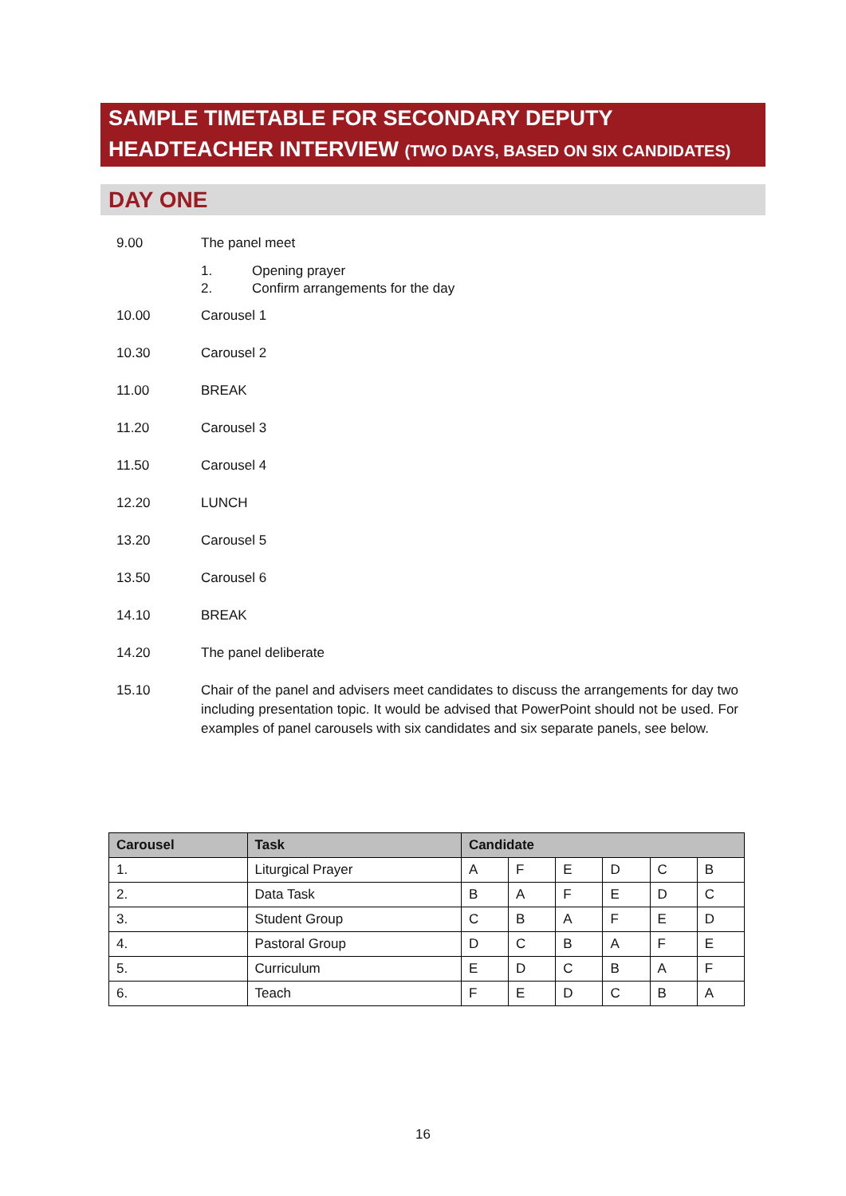SAMPLE TIMETABLE FOR SECONDARY DEPUTY
HEADTEACHER INTERVIEW (TWO DAYS, BASED ON SIX CANDIDATES)
DAY ONE
9.00 The panel meet
1. Opening prayer
2. Confirm arrangements for the day
10.00 Carousel 1
10.30 Carousel 2
11.00 BREAK
11.20 Carousel 3
11.50 Carousel 4
12.20 LUNCH
13.20 Carousel 5
13.50 Carousel 6
14.10 BREAK
14.20 The panel deliberate
15.10 Chair of the panel and advisers meet candidates to discuss the arrangements for day two including presentation topic. It would be advised that PowerPoint should not be used. For examples of panel carousels with six candidates and six separate panels, see below.
| Carousel | Task | Candidate | | | | | |
| --- | --- | --- | --- | --- | --- | --- | --- |
| 1. | Liturgical Prayer | A | F | E | D | C | B |
| 2. | Data Task | B | A | F | E | D | C |
| 3. | Student Group | C | B | A | F | E | D |
| 4. | Pastoral Group | D | C | B | A | F | E |
| 5. | Curriculum | E | D | C | B | A | F |
| 6. | Teach | F | E | D | C | B | A |
16